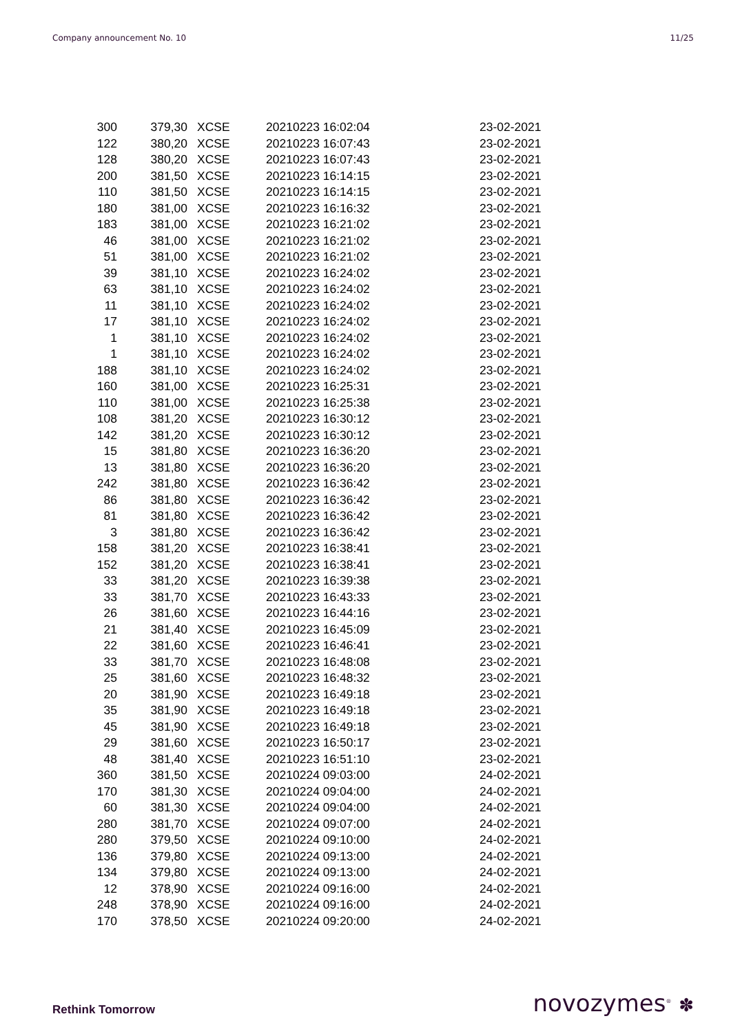Company announcement No. 10 11/25
| 300 | 379,30 | XCSE | 20210223 16:02:04 | 23-02-2021 |
| 122 | 380,20 | XCSE | 20210223 16:07:43 | 23-02-2021 |
| 128 | 380,20 | XCSE | 20210223 16:07:43 | 23-02-2021 |
| 200 | 381,50 | XCSE | 20210223 16:14:15 | 23-02-2021 |
| 110 | 381,50 | XCSE | 20210223 16:14:15 | 23-02-2021 |
| 180 | 381,00 | XCSE | 20210223 16:16:32 | 23-02-2021 |
| 183 | 381,00 | XCSE | 20210223 16:21:02 | 23-02-2021 |
| 46 | 381,00 | XCSE | 20210223 16:21:02 | 23-02-2021 |
| 51 | 381,00 | XCSE | 20210223 16:21:02 | 23-02-2021 |
| 39 | 381,10 | XCSE | 20210223 16:24:02 | 23-02-2021 |
| 63 | 381,10 | XCSE | 20210223 16:24:02 | 23-02-2021 |
| 11 | 381,10 | XCSE | 20210223 16:24:02 | 23-02-2021 |
| 17 | 381,10 | XCSE | 20210223 16:24:02 | 23-02-2021 |
| 1 | 381,10 | XCSE | 20210223 16:24:02 | 23-02-2021 |
| 1 | 381,10 | XCSE | 20210223 16:24:02 | 23-02-2021 |
| 188 | 381,10 | XCSE | 20210223 16:24:02 | 23-02-2021 |
| 160 | 381,00 | XCSE | 20210223 16:25:31 | 23-02-2021 |
| 110 | 381,00 | XCSE | 20210223 16:25:38 | 23-02-2021 |
| 108 | 381,20 | XCSE | 20210223 16:30:12 | 23-02-2021 |
| 142 | 381,20 | XCSE | 20210223 16:30:12 | 23-02-2021 |
| 15 | 381,80 | XCSE | 20210223 16:36:20 | 23-02-2021 |
| 13 | 381,80 | XCSE | 20210223 16:36:20 | 23-02-2021 |
| 242 | 381,80 | XCSE | 20210223 16:36:42 | 23-02-2021 |
| 86 | 381,80 | XCSE | 20210223 16:36:42 | 23-02-2021 |
| 81 | 381,80 | XCSE | 20210223 16:36:42 | 23-02-2021 |
| 3 | 381,80 | XCSE | 20210223 16:36:42 | 23-02-2021 |
| 158 | 381,20 | XCSE | 20210223 16:38:41 | 23-02-2021 |
| 152 | 381,20 | XCSE | 20210223 16:38:41 | 23-02-2021 |
| 33 | 381,20 | XCSE | 20210223 16:39:38 | 23-02-2021 |
| 33 | 381,70 | XCSE | 20210223 16:43:33 | 23-02-2021 |
| 26 | 381,60 | XCSE | 20210223 16:44:16 | 23-02-2021 |
| 21 | 381,40 | XCSE | 20210223 16:45:09 | 23-02-2021 |
| 22 | 381,60 | XCSE | 20210223 16:46:41 | 23-02-2021 |
| 33 | 381,70 | XCSE | 20210223 16:48:08 | 23-02-2021 |
| 25 | 381,60 | XCSE | 20210223 16:48:32 | 23-02-2021 |
| 20 | 381,90 | XCSE | 20210223 16:49:18 | 23-02-2021 |
| 35 | 381,90 | XCSE | 20210223 16:49:18 | 23-02-2021 |
| 45 | 381,90 | XCSE | 20210223 16:49:18 | 23-02-2021 |
| 29 | 381,60 | XCSE | 20210223 16:50:17 | 23-02-2021 |
| 48 | 381,40 | XCSE | 20210223 16:51:10 | 23-02-2021 |
| 360 | 381,50 | XCSE | 20210224 09:03:00 | 24-02-2021 |
| 170 | 381,30 | XCSE | 20210224 09:04:00 | 24-02-2021 |
| 60 | 381,30 | XCSE | 20210224 09:04:00 | 24-02-2021 |
| 280 | 381,70 | XCSE | 20210224 09:07:00 | 24-02-2021 |
| 280 | 379,50 | XCSE | 20210224 09:10:00 | 24-02-2021 |
| 136 | 379,80 | XCSE | 20210224 09:13:00 | 24-02-2021 |
| 134 | 379,80 | XCSE | 20210224 09:13:00 | 24-02-2021 |
| 12 | 378,90 | XCSE | 20210224 09:16:00 | 24-02-2021 |
| 248 | 378,90 | XCSE | 20210224 09:16:00 | 24-02-2021 |
| 170 | 378,50 | XCSE | 20210224 09:20:00 | 24-02-2021 |
Rethink Tomorrow novozymes<sup>®</sup> ✽